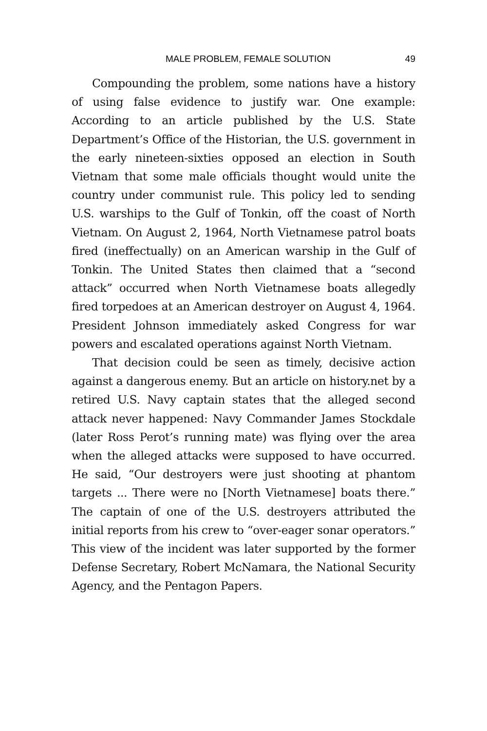MALE PROBLEM, FEMALE SOLUTION 49
Compounding the problem, some nations have a history of using false evidence to justify war. One example: According to an article published by the U.S. State Department’s Office of the Historian, the U.S. government in the early nineteen-sixties opposed an election in South Vietnam that some male officials thought would unite the country under communist rule. This policy led to sending U.S. warships to the Gulf of Tonkin, off the coast of North Vietnam. On August 2, 1964, North Vietnamese patrol boats fired (ineffectually) on an American warship in the Gulf of Tonkin. The United States then claimed that a “second attack” occurred when North Vietnamese boats allegedly fired torpedoes at an American destroyer on August 4, 1964. President Johnson immediately asked Congress for war powers and escalated operations against North Vietnam.
That decision could be seen as timely, decisive action against a dangerous enemy. But an article on history.net by a retired U.S. Navy captain states that the alleged second attack never happened: Navy Commander James Stockdale (later Ross Perot’s running mate) was flying over the area when the alleged attacks were supposed to have occurred. He said, “Our destroyers were just shooting at phantom targets ... There were no [North Vietnamese] boats there.” The captain of one of the U.S. destroyers attributed the initial reports from his crew to “over-eager sonar operators.” This view of the incident was later supported by the former Defense Secretary, Robert McNamara, the National Security Agency, and the Pentagon Papers.